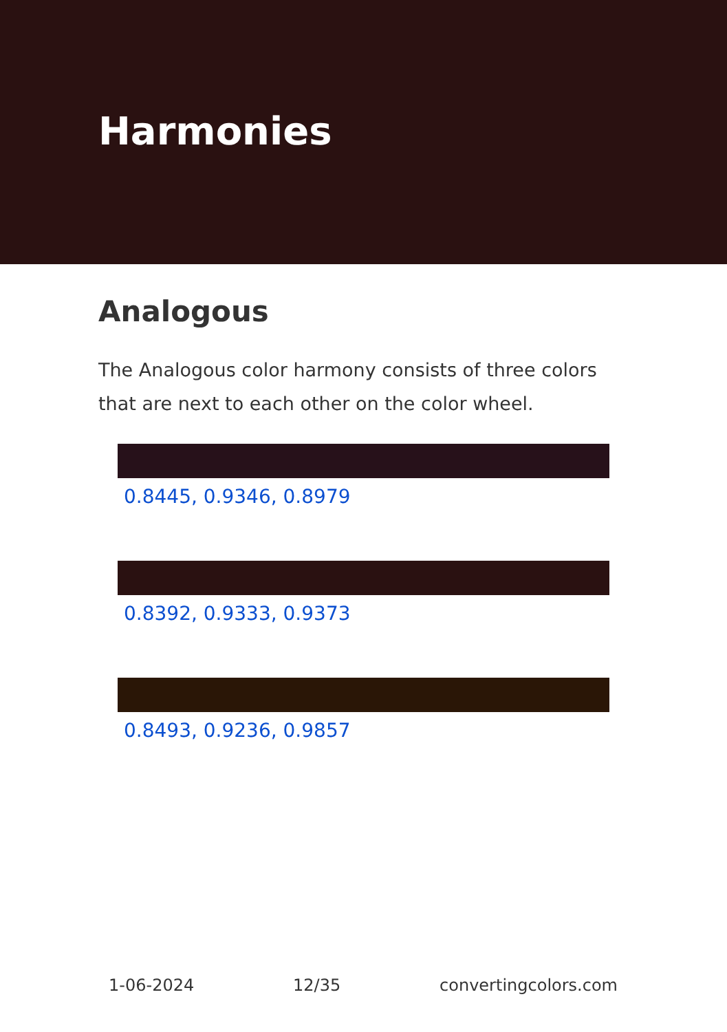Harmonies
Analogous
The Analogous color harmony consists of three colors that are next to each other on the color wheel.
0.8445, 0.9346, 0.8979
0.8392, 0.9333, 0.9373
0.8493, 0.9236, 0.9857
1-06-2024 12/35 convertingcolors.com